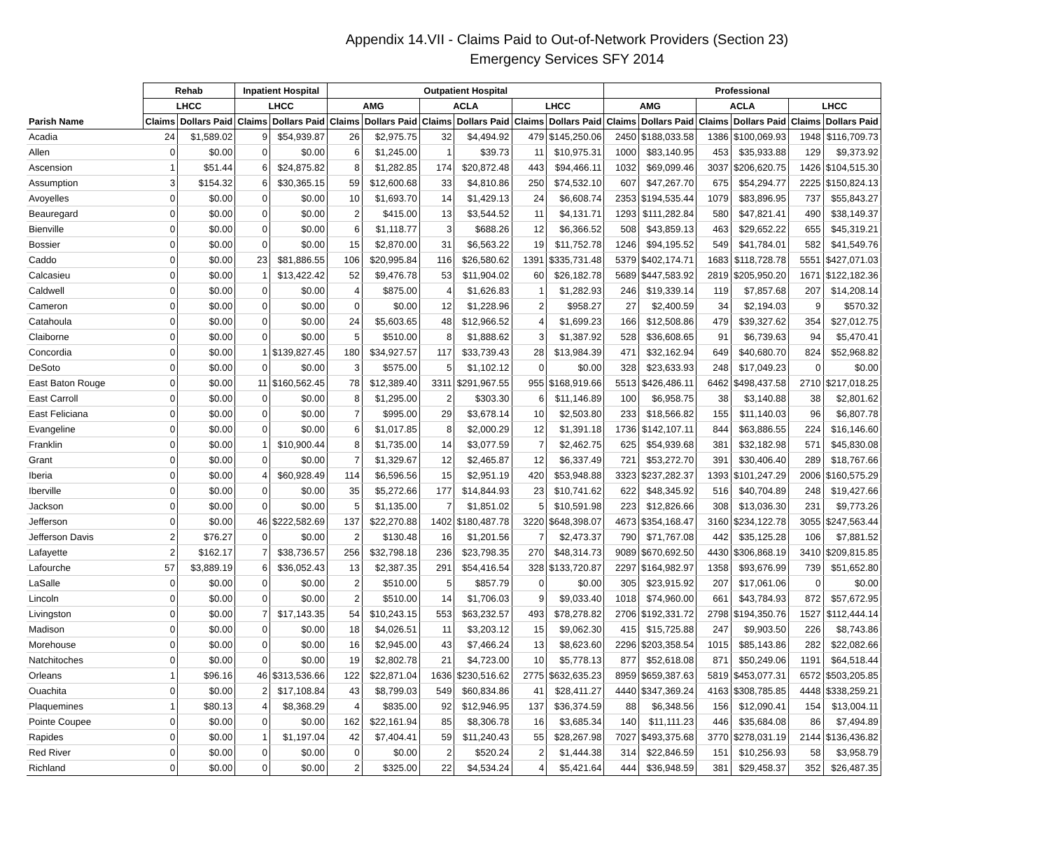Appendix 14.VII - Claims Paid to Out-of-Network Providers (Section 23)
Emergency Services SFY 2014
| | Rehab | | Inpatient Hospital | | Outpatient Hospital | | | | | | Professional | | | | | |
| --- | --- | --- | --- | --- | --- | --- | --- | --- | --- | --- | --- | --- | --- | --- | --- | --- |
| | LHCC | | LHCC | | AMG | | ACLA | | LHCC | | AMG | | ACLA | | LHCC | |
| Parish Name | Claims | Dollars Paid | Claims | Dollars Paid | Claims | Dollars Paid | Claims | Dollars Paid | Claims | Dollars Paid | Claims | Dollars Paid | Claims | Dollars Paid | Claims | Dollars Paid |
| Acadia | 24 | $1,589.02 | 9 | $54,939.87 | 26 | $2,975.75 | 32 | $4,494.92 | 479 | $145,250.06 | 2450 | $188,033.58 | 1386 | $100,069.93 | 1948 | $116,709.73 |
| Allen | 0 | $0.00 | 0 | $0.00 | 6 | $1,245.00 | 1 | $39.73 | 11 | $10,975.31 | 1000 | $83,140.95 | 453 | $35,933.88 | 129 | $9,373.92 |
| Ascension | 1 | $51.44 | 6 | $24,875.82 | 8 | $1,282.85 | 174 | $20,872.48 | 443 | $94,466.11 | 1032 | $69,099.46 | 3037 | $206,620.75 | 1426 | $104,515.30 |
| Assumption | 3 | $154.32 | 6 | $30,365.15 | 59 | $12,600.68 | 33 | $4,810.86 | 250 | $74,532.10 | 607 | $47,267.70 | 675 | $54,294.77 | 2225 | $150,824.13 |
| Avoyelles | 0 | $0.00 | 0 | $0.00 | 10 | $1,693.70 | 14 | $1,429.13 | 24 | $6,608.74 | 2353 | $194,535.44 | 1079 | $83,896.95 | 737 | $55,843.27 |
| Beauregard | 0 | $0.00 | 0 | $0.00 | 2 | $415.00 | 13 | $3,544.52 | 11 | $4,131.71 | 1293 | $111,282.84 | 580 | $47,821.41 | 490 | $38,149.37 |
| Bienville | 0 | $0.00 | 0 | $0.00 | 6 | $1,118.77 | 3 | $688.26 | 12 | $6,366.52 | 508 | $43,859.13 | 463 | $29,652.22 | 655 | $45,319.21 |
| Bossier | 0 | $0.00 | 0 | $0.00 | 15 | $2,870.00 | 31 | $6,563.22 | 19 | $11,752.78 | 1246 | $94,195.52 | 549 | $41,784.01 | 582 | $41,549.76 |
| Caddo | 0 | $0.00 | 23 | $81,886.55 | 106 | $20,995.84 | 116 | $26,580.62 | 1391 | $335,731.48 | 5379 | $402,174.71 | 1683 | $118,728.78 | 5551 | $427,071.03 |
| Calcasieu | 0 | $0.00 | 1 | $13,422.42 | 52 | $9,476.78 | 53 | $11,904.02 | 60 | $26,182.78 | 5689 | $447,583.92 | 2819 | $205,950.20 | 1671 | $122,182.36 |
| Caldwell | 0 | $0.00 | 0 | $0.00 | 4 | $875.00 | 4 | $1,626.83 | 1 | $1,282.93 | 246 | $19,339.14 | 119 | $7,857.68 | 207 | $14,208.14 |
| Cameron | 0 | $0.00 | 0 | $0.00 | 0 | $0.00 | 12 | $1,228.96 | 2 | $958.27 | 27 | $2,400.59 | 34 | $2,194.03 | 9 | $570.32 |
| Catahoula | 0 | $0.00 | 0 | $0.00 | 24 | $5,603.65 | 48 | $12,966.52 | 4 | $1,699.23 | 166 | $12,508.86 | 479 | $39,327.62 | 354 | $27,012.75 |
| Claiborne | 0 | $0.00 | 0 | $0.00 | 5 | $510.00 | 8 | $1,888.62 | 3 | $1,387.92 | 528 | $36,608.65 | 91 | $6,739.63 | 94 | $5,470.41 |
| Concordia | 0 | $0.00 | 1 | $139,827.45 | 180 | $34,927.57 | 117 | $33,739.43 | 28 | $13,984.39 | 471 | $32,162.94 | 649 | $40,680.70 | 824 | $52,968.82 |
| DeSoto | 0 | $0.00 | 0 | $0.00 | 3 | $575.00 | 5 | $1,102.12 | 0 | $0.00 | 328 | $23,633.93 | 248 | $17,049.23 | 0 | $0.00 |
| East Baton Rouge | 0 | $0.00 | 11 | $160,562.45 | 78 | $12,389.40 | 3311 | $291,967.55 | 955 | $168,919.66 | 5513 | $426,486.11 | 6462 | $498,437.58 | 2710 | $217,018.25 |
| East Carroll | 0 | $0.00 | 0 | $0.00 | 8 | $1,295.00 | 2 | $303.30 | 6 | $11,146.89 | 100 | $6,958.75 | 38 | $3,140.88 | 38 | $2,801.62 |
| East Feliciana | 0 | $0.00 | 0 | $0.00 | 7 | $995.00 | 29 | $3,678.14 | 10 | $2,503.80 | 233 | $18,566.82 | 155 | $11,140.03 | 96 | $6,807.78 |
| Evangeline | 0 | $0.00 | 0 | $0.00 | 6 | $1,017.85 | 8 | $2,000.29 | 12 | $1,391.18 | 1736 | $142,107.11 | 844 | $63,886.55 | 224 | $16,146.60 |
| Franklin | 0 | $0.00 | 1 | $10,900.44 | 8 | $1,735.00 | 14 | $3,077.59 | 7 | $2,462.75 | 625 | $54,939.68 | 381 | $32,182.98 | 571 | $45,830.08 |
| Grant | 0 | $0.00 | 0 | $0.00 | 7 | $1,329.67 | 12 | $2,465.87 | 12 | $6,337.49 | 721 | $53,272.70 | 391 | $30,406.40 | 289 | $18,767.66 |
| Iberia | 0 | $0.00 | 4 | $60,928.49 | 114 | $6,596.56 | 15 | $2,951.19 | 420 | $53,948.88 | 3323 | $237,282.37 | 1393 | $101,247.29 | 2006 | $160,575.29 |
| Iberville | 0 | $0.00 | 0 | $0.00 | 35 | $5,272.66 | 177 | $14,844.93 | 23 | $10,741.62 | 622 | $48,345.92 | 516 | $40,704.89 | 248 | $19,427.66 |
| Jackson | 0 | $0.00 | 0 | $0.00 | 5 | $1,135.00 | 7 | $1,851.02 | 5 | $10,591.98 | 223 | $12,826.66 | 308 | $13,036.30 | 231 | $9,773.26 |
| Jefferson | 0 | $0.00 | 46 | $222,582.69 | 137 | $22,270.88 | 1402 | $180,487.78 | 3220 | $648,398.07 | 4673 | $354,168.47 | 3160 | $234,122.78 | 3055 | $247,563.44 |
| Jefferson Davis | 2 | $76.27 | 0 | $0.00 | 2 | $130.48 | 16 | $1,201.56 | 7 | $2,473.37 | 790 | $71,767.08 | 442 | $35,125.28 | 106 | $7,881.52 |
| Lafayette | 2 | $162.17 | 7 | $38,736.57 | 256 | $32,798.18 | 236 | $23,798.35 | 270 | $48,314.73 | 9089 | $670,692.50 | 4430 | $306,868.19 | 3410 | $209,815.85 |
| Lafourche | 57 | $3,889.19 | 6 | $36,052.43 | 13 | $2,387.35 | 291 | $54,416.54 | 328 | $133,720.87 | 2297 | $164,982.97 | 1358 | $93,676.99 | 739 | $51,652.80 |
| LaSalle | 0 | $0.00 | 0 | $0.00 | 2 | $510.00 | 5 | $857.79 | 0 | $0.00 | 305 | $23,915.92 | 207 | $17,061.06 | 0 | $0.00 |
| Lincoln | 0 | $0.00 | 0 | $0.00 | 2 | $510.00 | 14 | $1,706.03 | 9 | $9,033.40 | 1018 | $74,960.00 | 661 | $43,784.93 | 872 | $57,672.95 |
| Livingston | 0 | $0.00 | 7 | $17,143.35 | 54 | $10,243.15 | 553 | $63,232.57 | 493 | $78,278.82 | 2706 | $192,331.72 | 2798 | $194,350.76 | 1527 | $112,444.14 |
| Madison | 0 | $0.00 | 0 | $0.00 | 18 | $4,026.51 | 11 | $3,203.12 | 15 | $9,062.30 | 415 | $15,725.88 | 247 | $9,903.50 | 226 | $8,743.86 |
| Morehouse | 0 | $0.00 | 0 | $0.00 | 16 | $2,945.00 | 43 | $7,466.24 | 13 | $8,623.60 | 2296 | $203,358.54 | 1015 | $85,143.86 | 282 | $22,082.66 |
| Natchitoches | 0 | $0.00 | 0 | $0.00 | 19 | $2,802.78 | 21 | $4,723.00 | 10 | $5,778.13 | 877 | $52,618.08 | 871 | $50,249.06 | 1191 | $64,518.44 |
| Orleans | 1 | $96.16 | 46 | $313,536.66 | 122 | $22,871.04 | 1636 | $230,516.62 | 2775 | $632,635.23 | 8959 | $659,387.63 | 5819 | $453,077.31 | 6572 | $503,205.85 |
| Ouachita | 0 | $0.00 | 2 | $17,108.84 | 43 | $8,799.03 | 549 | $60,834.86 | 41 | $28,411.27 | 4440 | $347,369.24 | 4163 | $308,785.85 | 4448 | $338,259.21 |
| Plaquemines | 1 | $80.13 | 4 | $8,368.29 | 4 | $835.00 | 92 | $12,946.95 | 137 | $36,374.59 | 88 | $6,348.56 | 156 | $12,090.41 | 154 | $13,004.11 |
| Pointe Coupee | 0 | $0.00 | 0 | $0.00 | 162 | $22,161.94 | 85 | $8,306.78 | 16 | $3,685.34 | 140 | $11,111.23 | 446 | $35,684.08 | 86 | $7,494.89 |
| Rapides | 0 | $0.00 | 1 | $1,197.04 | 42 | $7,404.41 | 59 | $11,240.43 | 55 | $28,267.98 | 7027 | $493,375.68 | 3770 | $278,031.19 | 2144 | $136,436.82 |
| Red River | 0 | $0.00 | 0 | $0.00 | 0 | $0.00 | 2 | $520.24 | 2 | $1,444.38 | 314 | $22,846.59 | 151 | $10,256.93 | 58 | $3,958.79 |
| Richland | 0 | $0.00 | 0 | $0.00 | 2 | $325.00 | 22 | $4,534.24 | 4 | $5,421.64 | 444 | $36,948.59 | 381 | $29,458.37 | 352 | $26,487.35 |